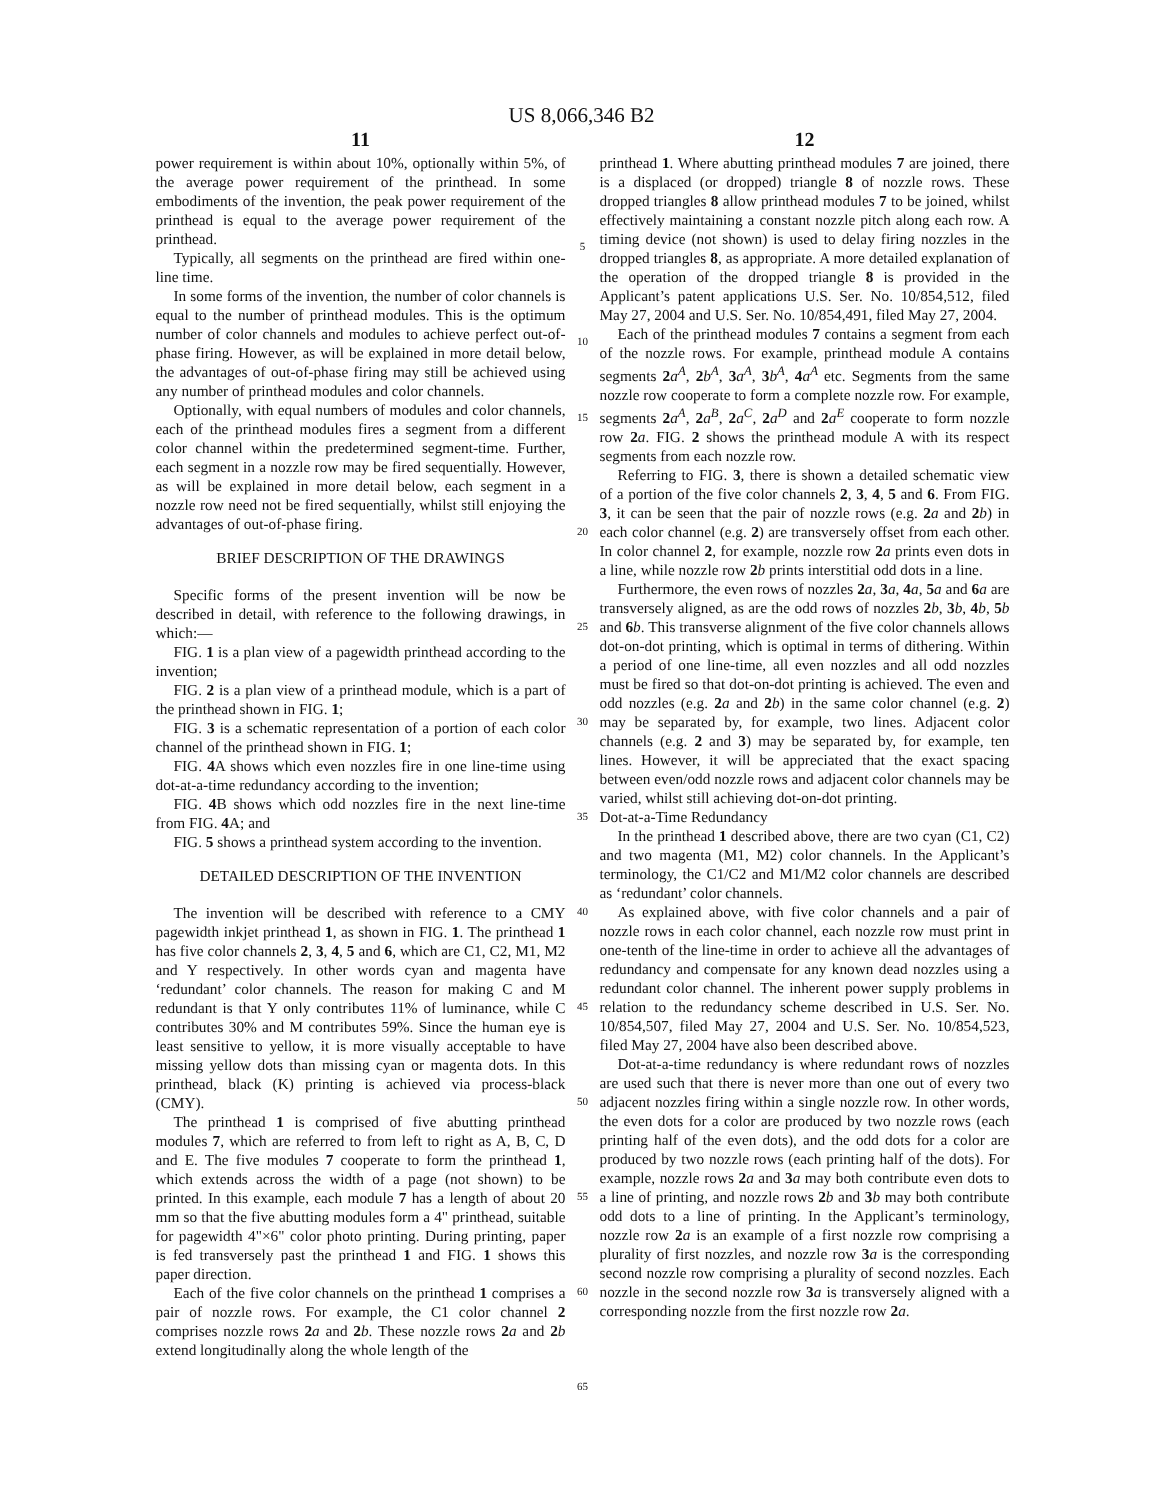US 8,066,346 B2
11
power requirement is within about 10%, optionally within 5%, of the average power requirement of the printhead. In some embodiments of the invention, the peak power requirement of the printhead is equal to the average power requirement of the printhead.
Typically, all segments on the printhead are fired within one-line time.
In some forms of the invention, the number of color channels is equal to the number of printhead modules. This is the optimum number of color channels and modules to achieve perfect out-of-phase firing. However, as will be explained in more detail below, the advantages of out-of-phase firing may still be achieved using any number of printhead modules and color channels.
Optionally, with equal numbers of modules and color channels, each of the printhead modules fires a segment from a different color channel within the predetermined segment-time. Further, each segment in a nozzle row may be fired sequentially. However, as will be explained in more detail below, each segment in a nozzle row need not be fired sequentially, whilst still enjoying the advantages of out-of-phase firing.
BRIEF DESCRIPTION OF THE DRAWINGS
Specific forms of the present invention will be now be described in detail, with reference to the following drawings, in which:—
FIG. 1 is a plan view of a pagewidth printhead according to the invention;
FIG. 2 is a plan view of a printhead module, which is a part of the printhead shown in FIG. 1;
FIG. 3 is a schematic representation of a portion of each color channel of the printhead shown in FIG. 1;
FIG. 4 A shows which even nozzles fire in one line-time using dot-at-a-time redundancy according to the invention;
FIG. 4 B shows which odd nozzles fire in the next line-time from FIG. 4 A; and
FIG. 5 shows a printhead system according to the invention.
DETAILED DESCRIPTION OF THE INVENTION
The invention will be described with reference to a CMY pagewidth inkjet printhead 1, as shown in FIG. 1. The printhead 1 has five color channels 2, 3, 4, 5 and 6, which are C1, C2, M1, M2 and Y respectively. In other words cyan and magenta have ‘redundant’ color channels. The reason for making C and M redundant is that Y only contributes 11% of luminance, while C contributes 30% and M contributes 59%. Since the human eye is least sensitive to yellow, it is more visually acceptable to have missing yellow dots than missing cyan or magenta dots. In this printhead, black (K) printing is achieved via process-black (CMY).
The printhead 1 is comprised of five abutting printhead modules 7, which are referred to from left to right as A, B, C, D and E. The five modules 7 cooperate to form the printhead 1, which extends across the width of a page (not shown) to be printed. In this example, each module 7 has a length of about 20 mm so that the five abutting modules form a 4" printhead, suitable for pagewidth 4"×6" color photo printing. During printing, paper is fed transversely past the printhead 1 and FIG. 1 shows this paper direction.
Each of the five color channels on the printhead 1 comprises a pair of nozzle rows. For example, the C1 color channel 2 comprises nozzle rows 2 a and 2 b. These nozzle rows 2 a and 2 b extend longitudinally along the whole length of the
5
10
15
20
25
30
35
40
45
50
55
60
65
12
printhead 1. Where abutting printhead modules 7 are joined, there is a displaced (or dropped) triangle 8 of nozzle rows. These dropped triangles 8 allow printhead modules 7 to be joined, whilst effectively maintaining a constant nozzle pitch along each row. A timing device (not shown) is used to delay firing nozzles in the dropped triangles 8, as appropriate. A more detailed explanation of the operation of the dropped triangle 8 is provided in the Applicant’s patent applications U.S. Ser. No. 10/854,512, filed May 27, 2004 and U.S. Ser. No. 10/854,491, filed May 27, 2004.
Each of the printhead modules 7 contains a segment from each of the nozzle rows. For example, printhead module A contains segments 2 a<sup>A</sup>, 2 b<sup>A</sup>, 3 a<sup>A</sup>, 3 b<sup>A</sup>, 4 a<sup>A</sup> etc. Segments from the same nozzle row cooperate to form a complete nozzle row. For example, segments 2 a<sup>A</sup>, 2 a<sup>B</sup>, 2 a<sup>C</sup>, 2 a<sup>D</sup> and 2 a<sup>E</sup> cooperate to form nozzle row 2 a. FIG. 2 shows the printhead module A with its respect segments from each nozzle row.
Referring to FIG. 3, there is shown a detailed schematic view of a portion of the five color channels 2, 3, 4, 5 and 6. From FIG. 3, it can be seen that the pair of nozzle rows (e.g. 2 a and 2 b) in each color channel (e.g. 2) are transversely offset from each other. In color channel 2, for example, nozzle row 2 a prints even dots in a line, while nozzle row 2 b prints interstitial odd dots in a line.
Furthermore, the even rows of nozzles 2 a, 3 a, 4 a, 5 a and 6 a are transversely aligned, as are the odd rows of nozzles 2 b, 3 b, 4 b, 5 b and 6 b. This transverse alignment of the five color channels allows dot-on-dot printing, which is optimal in terms of dithering. Within a period of one line-time, all even nozzles and all odd nozzles must be fired so that dot-on-dot printing is achieved. The even and odd nozzles (e.g. 2 a and 2 b) in the same color channel (e.g. 2) may be separated by, for example, two lines. Adjacent color channels (e.g. 2 and 3) may be separated by, for example, ten lines. However, it will be appreciated that the exact spacing between even/odd nozzle rows and adjacent color channels may be varied, whilst still achieving dot-on-dot printing.
Dot-at-a-Time Redundancy
In the printhead 1 described above, there are two cyan (C1, C2) and two magenta (M1, M2) color channels. In the Applicant’s terminology, the C1/C2 and M1/M2 color channels are described as ‘redundant’ color channels.
As explained above, with five color channels and a pair of nozzle rows in each color channel, each nozzle row must print in one-tenth of the line-time in order to achieve all the advantages of redundancy and compensate for any known dead nozzles using a redundant color channel. The inherent power supply problems in relation to the redundancy scheme described in U.S. Ser. No. 10/854,507, filed May 27, 2004 and U.S. Ser. No. 10/854,523, filed May 27, 2004 have also been described above.
Dot-at-a-time redundancy is where redundant rows of nozzles are used such that there is never more than one out of every two adjacent nozzles firing within a single nozzle row. In other words, the even dots for a color are produced by two nozzle rows (each printing half of the even dots), and the odd dots for a color are produced by two nozzle rows (each printing half of the dots). For example, nozzle rows 2 a and 3 a may both contribute even dots to a line of printing, and nozzle rows 2 b and 3 b may both contribute odd dots to a line of printing. In the Applicant’s terminology, nozzle row 2 a is an example of a first nozzle row comprising a plurality of first nozzles, and nozzle row 3 a is the corresponding second nozzle row comprising a plurality of second nozzles. Each nozzle in the second nozzle row 3 a is transversely aligned with a corresponding nozzle from the first nozzle row 2 a.